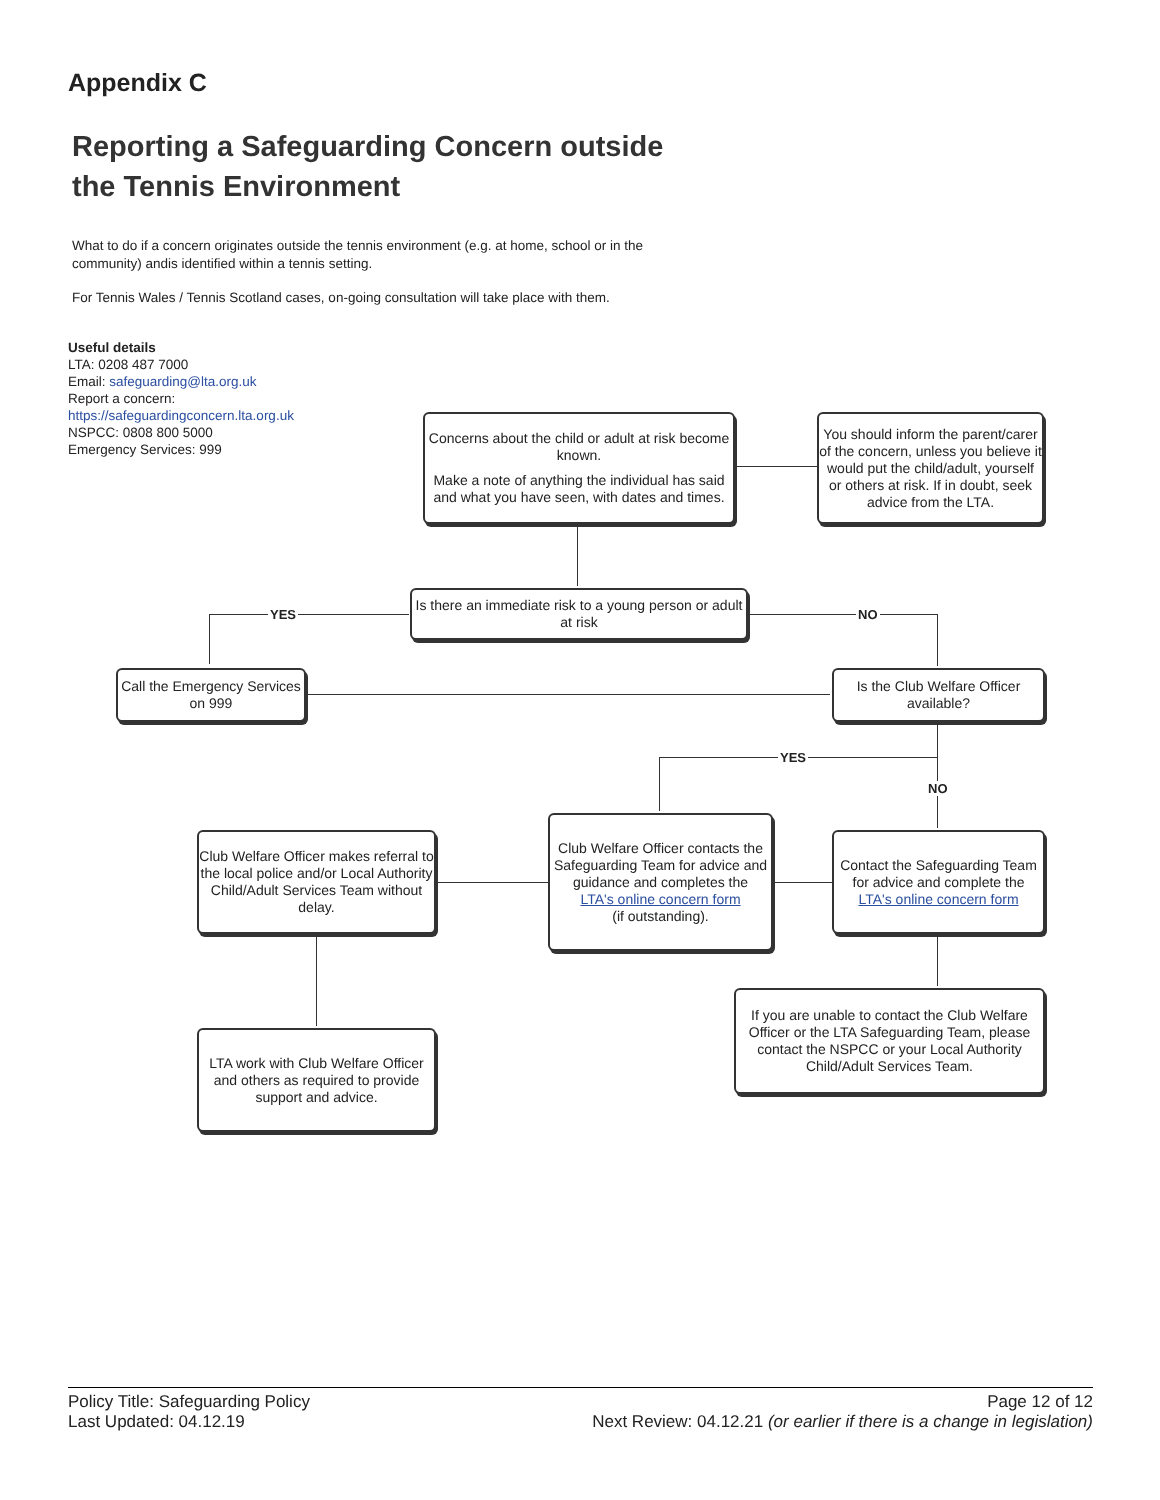Appendix C
Reporting a Safeguarding Concern outside
the Tennis Environment
What to do if a concern originates outside the tennis environment (e.g. at home, school or in the community) andis identified within a tennis setting.
For Tennis Wales / Tennis Scotland cases, on-going consultation will take place with them.
Useful details
LTA: 0208 487 7000
Email: safeguarding@lta.org.uk
Report a concern:
https://safeguardingconcern.lta.org.uk
NSPCC: 0808 800 5000
Emergency Services: 999
YES NO
YES
NO
Concerns about the child or adult at risk become known.
Make a note of anything the individual has said and what you have seen, with dates and times.
You should inform the parent/carer of the concern, unless you believe it would put the child/adult, yourself or others at risk. If in doubt, seek advice from the LTA.
Is there an immediate risk to a young person or adult at risk
Call the Emergency Services on 999
Is the Club Welfare Officer available?
Club Welfare Officer makes referral to the local police and/or Local Authority Child/Adult Services Team without delay.
Club Welfare Officer contacts the Safeguarding Team for advice and guidance and completes the
LTA's online concern form
(if outstanding).
Contact the Safeguarding Team for advice and complete the
LTA's online concern form
If you are unable to contact the Club Welfare Officer or the LTA Safeguarding Team, please contact the NSPCC or your Local Authority Child/Adult Services Team.
LTA work with Club Welfare Officer and others as required to provide support and advice.
Policy Title: Safeguarding Policy
Last Updated: 04.12.19
Page 12 of 12
Next Review: 04.12.21 (or earlier if there is a change in legislation)